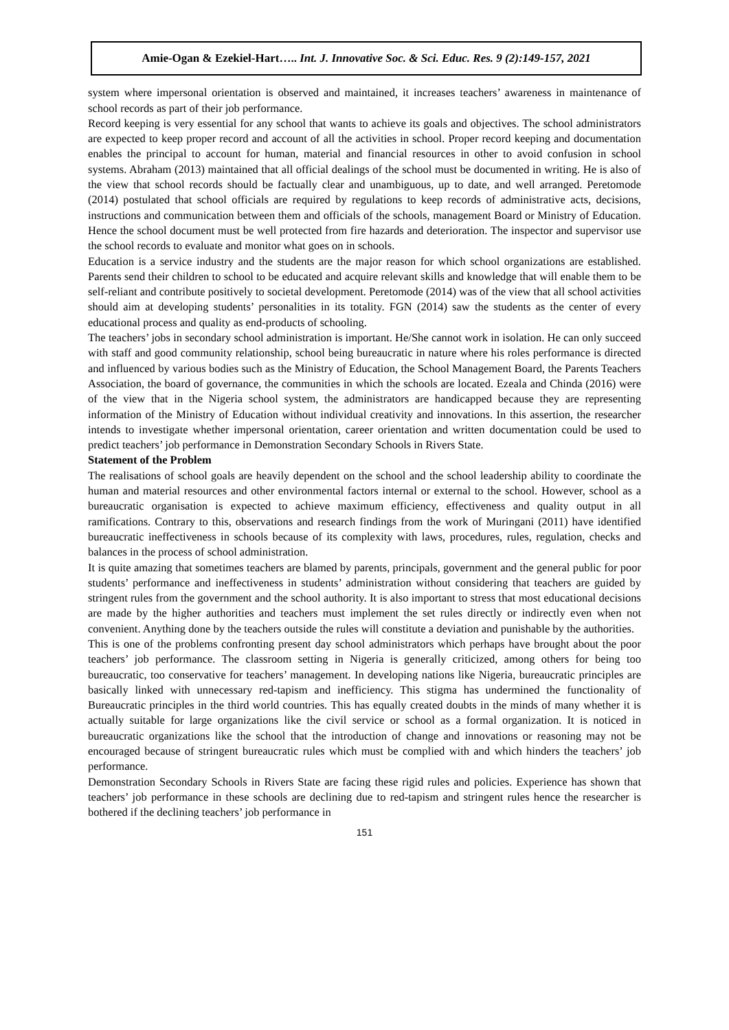Amie-Ogan & Ezekiel-Hart….. Int. J. Innovative Soc. & Sci. Educ. Res. 9 (2):149-157, 2021
system where impersonal orientation is observed and maintained, it increases teachers’ awareness in maintenance of school records as part of their job performance.
Record keeping is very essential for any school that wants to achieve its goals and objectives. The school administrators are expected to keep proper record and account of all the activities in school. Proper record keeping and documentation enables the principal to account for human, material and financial resources in other to avoid confusion in school systems. Abraham (2013) maintained that all official dealings of the school must be documented in writing. He is also of the view that school records should be factually clear and unambiguous, up to date, and well arranged. Peretomode (2014) postulated that school officials are required by regulations to keep records of administrative acts, decisions, instructions and communication between them and officials of the schools, management Board or Ministry of Education. Hence the school document must be well protected from fire hazards and deterioration. The inspector and supervisor use the school records to evaluate and monitor what goes on in schools.
Education is a service industry and the students are the major reason for which school organizations are established. Parents send their children to school to be educated and acquire relevant skills and knowledge that will enable them to be self-reliant and contribute positively to societal development. Peretomode (2014) was of the view that all school activities should aim at developing students’ personalities in its totality. FGN (2014) saw the students as the center of every educational process and quality as end-products of schooling.
The teachers’ jobs in secondary school administration is important. He/She cannot work in isolation. He can only succeed with staff and good community relationship, school being bureaucratic in nature where his roles performance is directed and influenced by various bodies such as the Ministry of Education, the School Management Board, the Parents Teachers Association, the board of governance, the communities in which the schools are located. Ezeala and Chinda (2016) were of the view that in the Nigeria school system, the administrators are handicapped because they are representing information of the Ministry of Education without individual creativity and innovations. In this assertion, the researcher intends to investigate whether impersonal orientation, career orientation and written documentation could be used to predict teachers’ job performance in Demonstration Secondary Schools in Rivers State.
Statement of the Problem
The realisations of school goals are heavily dependent on the school and the school leadership ability to coordinate the human and material resources and other environmental factors internal or external to the school. However, school as a bureaucratic organisation is expected to achieve maximum efficiency, effectiveness and quality output in all ramifications. Contrary to this, observations and research findings from the work of Muringani (2011) have identified bureaucratic ineffectiveness in schools because of its complexity with laws, procedures, rules, regulation, checks and balances in the process of school administration.
It is quite amazing that sometimes teachers are blamed by parents, principals, government and the general public for poor students’ performance and ineffectiveness in students’ administration without considering that teachers are guided by stringent rules from the government and the school authority. It is also important to stress that most educational decisions are made by the higher authorities and teachers must implement the set rules directly or indirectly even when not convenient. Anything done by the teachers outside the rules will constitute a deviation and punishable by the authorities.
This is one of the problems confronting present day school administrators which perhaps have brought about the poor teachers’ job performance. The classroom setting in Nigeria is generally criticized, among others for being too bureaucratic, too conservative for teachers’ management. In developing nations like Nigeria, bureaucratic principles are basically linked with unnecessary red-tapism and inefficiency. This stigma has undermined the functionality of Bureaucratic principles in the third world countries. This has equally created doubts in the minds of many whether it is actually suitable for large organizations like the civil service or school as a formal organization. It is noticed in bureaucratic organizations like the school that the introduction of change and innovations or reasoning may not be encouraged because of stringent bureaucratic rules which must be complied with and which hinders the teachers’ job performance.
Demonstration Secondary Schools in Rivers State are facing these rigid rules and policies. Experience has shown that teachers’ job performance in these schools are declining due to red-tapism and stringent rules hence the researcher is bothered if the declining teachers’ job performance in
151